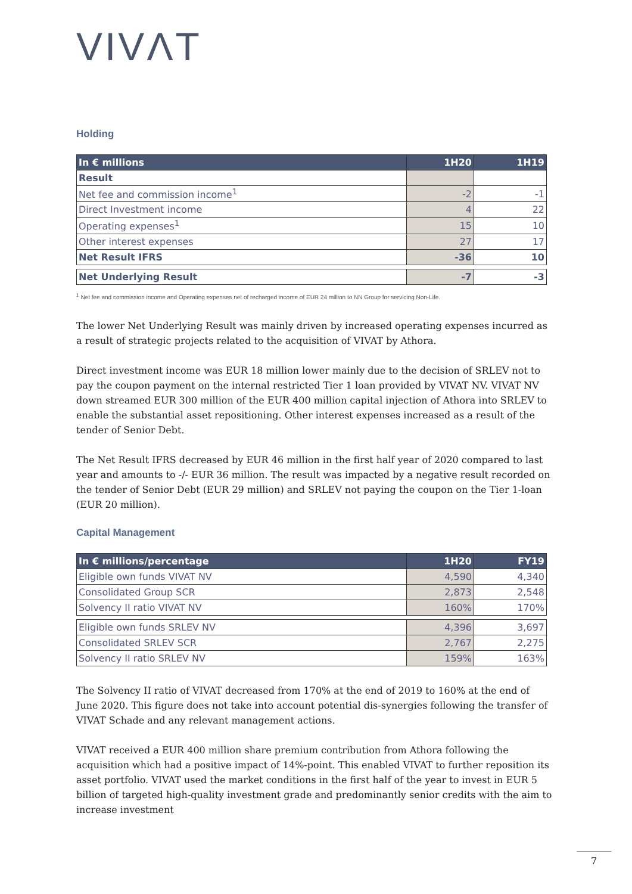VIVΛT
Holding
| In € millions | 1H20 | 1H19 |
| --- | --- | --- |
| Result | | |
| Net fee and commission income<sup>1</sup> | -2 | -1 |
| Direct Investment income | 4 | 22 |
| Operating expenses<sup>1</sup> | 15 | 10 |
| Other interest expenses | 27 | 17 |
| Net Result IFRS | -36 | 10 |
| Net Underlying Result | -7 | -3 |
<sup>1</sup> Net fee and commission income and Operating expenses net of recharged income of EUR 24 million to NN Group for servicing Non-Life.
The lower Net Underlying Result was mainly driven by increased operating expenses incurred as a result of strategic projects related to the acquisition of VIVAT by Athora.
Direct investment income was EUR 18 million lower mainly due to the decision of SRLEV not to pay the coupon payment on the internal restricted Tier 1 loan provided by VIVAT NV. VIVAT NV down streamed EUR 300 million of the EUR 400 million capital injection of Athora into SRLEV to enable the substantial asset repositioning. Other interest expenses increased as a result of the tender of Senior Debt.
The Net Result IFRS decreased by EUR 46 million in the first half year of 2020 compared to last year and amounts to -/- EUR 36 million. The result was impacted by a negative result recorded on the tender of Senior Debt (EUR 29 million) and SRLEV not paying the coupon on the Tier 1-loan (EUR 20 million).
Capital Management
| In € millions/percentage | 1H20 | FY19 |
| --- | --- | --- |
| Eligible own funds VIVAT NV | 4,590 | 4,340 |
| Consolidated Group SCR | 2,873 | 2,548 |
| Solvency II ratio VIVAT NV | 160% | 170% |
| Eligible own funds SRLEV NV | 4,396 | 3,697 |
| Consolidated SRLEV SCR | 2,767 | 2,275 |
| Solvency II ratio SRLEV NV | 159% | 163% |
The Solvency II ratio of VIVAT decreased from 170% at the end of 2019 to 160% at the end of June 2020. This figure does not take into account potential dis-synergies following the transfer of VIVAT Schade and any relevant management actions.
VIVAT received a EUR 400 million share premium contribution from Athora following the acquisition which had a positive impact of 14%-point. This enabled VIVAT to further reposition its asset portfolio. VIVAT used the market conditions in the first half of the year to invest in EUR 5 billion of targeted high-quality investment grade and predominantly senior credits with the aim to increase investment
7